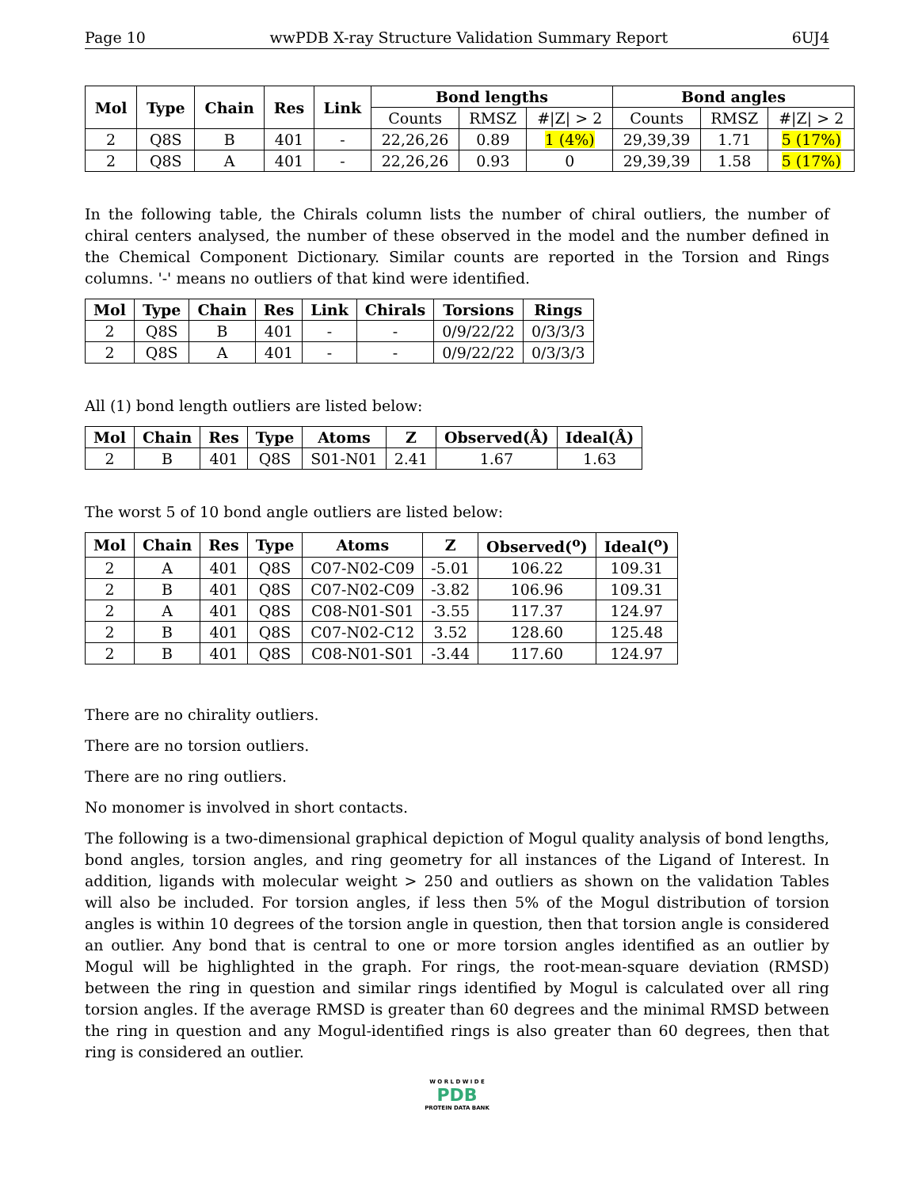Page 10 wwPDB X-ray Structure Validation Summary Report 6UJ4
| Mol | Type | Chain | Res | Link | Bond lengths | | | Bond angles | | |
| --- | --- | --- | --- | --- | --- | --- | --- | --- | --- | --- |
| | | | | | Counts | RMSZ | #/Z/ > 2 | Counts | RMSZ | #/Z/ > 2 |
| 2 | Q8S | B | 401 | - | 22,26,26 | 0.89 | 1 (4%) | 29,39,39 | 1.71 | 5 (17%) |
| 2 | Q8S | A | 401 | - | 22,26,26 | 0.93 | 0 | 29,39,39 | 1.58 | 5 (17%) |
In the following table, the Chirals column lists the number of chiral outliers, the number of chiral centers analysed, the number of these observed in the model and the number defined in the Chemical Component Dictionary. Similar counts are reported in the Torsion and Rings columns. '-' means no outliers of that kind were identified.
| Mol | Type | Chain | Res | Link | Chirals | Torsions | Rings |
| --- | --- | --- | --- | --- | --- | --- | --- |
| 2 | Q8S | B | 401 | - | - | 0/9/22/22 | 0/3/3/3 |
| 2 | Q8S | A | 401 | - | - | 0/9/22/22 | 0/3/3/3 |
All (1) bond length outliers are listed below:
| Mol | Chain | Res | Type | Atoms | Z | Observed(Å) | Ideal(Å) |
| --- | --- | --- | --- | --- | --- | --- | --- |
| 2 | B | 401 | Q8S | S01-N01 | 2.41 | 1.67 | 1.63 |
The worst 5 of 10 bond angle outliers are listed below:
| Mol | Chain | Res | Type | Atoms | Z | Observed(<sup>o</sup>) | Ideal(<sup>o</sup>) |
| --- | --- | --- | --- | --- | --- | --- | --- |
| 2 | A | 401 | Q8S | C07-N02-C09 | -5.01 | 106.22 | 109.31 |
| 2 | B | 401 | Q8S | C07-N02-C09 | -3.82 | 106.96 | 109.31 |
| 2 | A | 401 | Q8S | C08-N01-S01 | -3.55 | 117.37 | 124.97 |
| 2 | B | 401 | Q8S | C07-N02-C12 | 3.52 | 128.60 | 125.48 |
| 2 | B | 401 | Q8S | C08-N01-S01 | -3.44 | 117.60 | 124.97 |
There are no chirality outliers.
There are no torsion outliers.
There are no ring outliers.
No monomer is involved in short contacts.
The following is a two-dimensional graphical depiction of Mogul quality analysis of bond lengths, bond angles, torsion angles, and ring geometry for all instances of the Ligand of Interest. In addition, ligands with molecular weight > 250 and outliers as shown on the validation Tables will also be included. For torsion angles, if less then 5% of the Mogul distribution of torsion angles is within 10 degrees of the torsion angle in question, then that torsion angle is considered an outlier. Any bond that is central to one or more torsion angles identified as an outlier by Mogul will be highlighted in the graph. For rings, the root-mean-square deviation (RMSD) between the ring in question and similar rings identified by Mogul is calculated over all ring torsion angles. If the average RMSD is greater than 60 degrees and the minimal RMSD between the ring in question and any Mogul-identified rings is also greater than 60 degrees, then that ring is considered an outlier.
W O R L D W I D E
PDB
PROTEIN DATA BANK